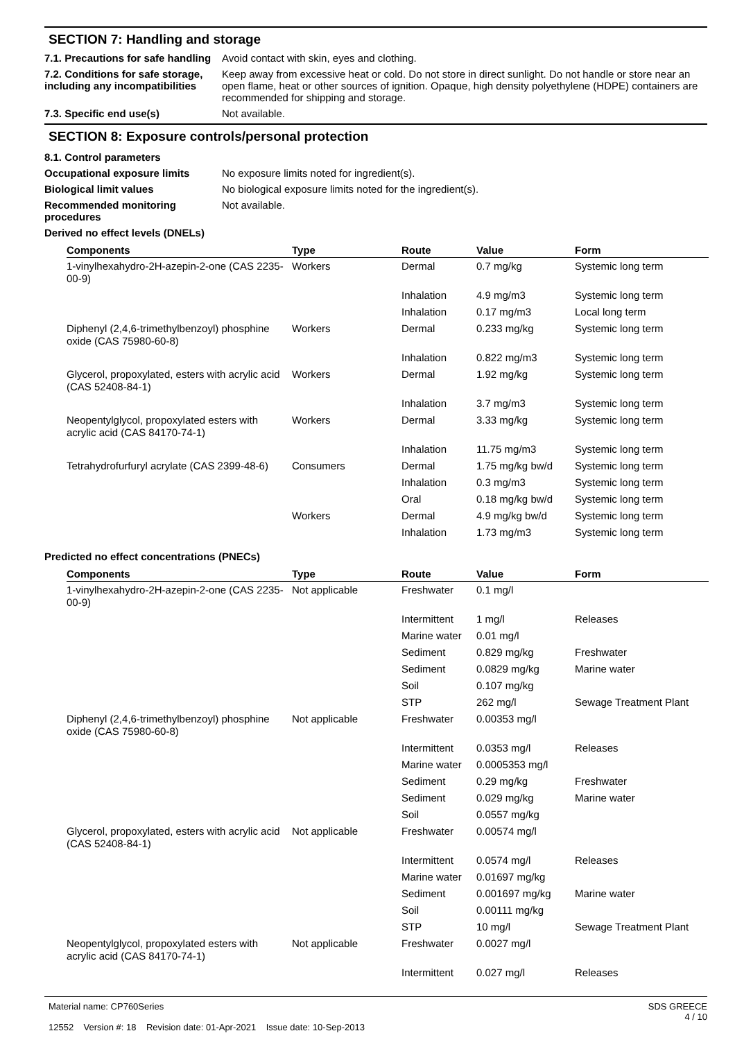SECTION 7: Handling and storage
7.1. Precautions for safe handling
Avoid contact with skin, eyes and clothing.
7.2. Conditions for safe storage, including any incompatibilities
Keep away from excessive heat or cold. Do not store in direct sunlight. Do not handle or store near an open flame, heat or other sources of ignition. Opaque, high density polyethylene (HDPE) containers are recommended for shipping and storage.
7.3. Specific end use(s) Not available.
SECTION 8: Exposure controls/personal protection
8.1. Control parameters
Occupational exposure limits No exposure limits noted for ingredient(s).
Biological limit values No biological exposure limits noted for the ingredient(s).
Recommended monitoring procedures
Not available.
Derived no effect levels (DNELs)
| Components | Type | Route | Value | Form |
| --- | --- | --- | --- | --- |
| 1-vinylhexahydro-2H-azepin-2-one (CAS 2235-00-9) | Workers | Dermal | 0.7 mg/kg | Systemic long term |
| | | Inhalation | 4.9 mg/m3 | Systemic long term |
| | | Inhalation | 0.17 mg/m3 | Local long term |
| Diphenyl (2,4,6-trimethylbenzoyl) phosphine oxide (CAS 75980-60-8) | Workers | Dermal | 0.233 mg/kg | Systemic long term |
| | | Inhalation | 0.822 mg/m3 | Systemic long term |
| Glycerol, propoxylated, esters with acrylic acid (CAS 52408-84-1) | Workers | Dermal | 1.92 mg/kg | Systemic long term |
| | | Inhalation | 3.7 mg/m3 | Systemic long term |
| Neopentylglycol, propoxylated esters with acrylic acid (CAS 84170-74-1) | Workers | Dermal | 3.33 mg/kg | Systemic long term |
| | | Inhalation | 11.75 mg/m3 | Systemic long term |
| Tetrahydrofurfuryl acrylate (CAS 2399-48-6) | Consumers | Dermal | 1.75 mg/kg bw/d | Systemic long term |
| | | Inhalation | 0.3 mg/m3 | Systemic long term |
| | | Oral | 0.18 mg/kg bw/d | Systemic long term |
| | Workers | Dermal | 4.9 mg/kg bw/d | Systemic long term |
| | | Inhalation | 1.73 mg/m3 | Systemic long term |
Predicted no effect concentrations (PNECs)
| Components | Type | Route | Value | Form |
| --- | --- | --- | --- | --- |
| 1-vinylhexahydro-2H-azepin-2-one (CAS 2235-00-9) | Not applicable | Freshwater | 0.1 mg/l | |
| | | Intermittent | 1 mg/l | Releases |
| | | Marine water | 0.01 mg/l | |
| | | Sediment | 0.829 mg/kg | Freshwater |
| | | Sediment | 0.0829 mg/kg | Marine water |
| | | Soil | 0.107 mg/kg | |
| | | STP | 262 mg/l | Sewage Treatment Plant |
| Diphenyl (2,4,6-trimethylbenzoyl) phosphine oxide (CAS 75980-60-8) | Not applicable | Freshwater | 0.00353 mg/l | |
| | | Intermittent | 0.0353 mg/l | Releases |
| | | Marine water | 0.0005353 mg/l | |
| | | Sediment | 0.29 mg/kg | Freshwater |
| | | Sediment | 0.029 mg/kg | Marine water |
| | | Soil | 0.0557 mg/kg | |
| Glycerol, propoxylated, esters with acrylic acid (CAS 52408-84-1) | Not applicable | Freshwater | 0.00574 mg/l | |
| | | Intermittent | 0.0574 mg/l | Releases |
| | | Marine water | 0.01697 mg/kg | |
| | | Sediment | 0.001697 mg/kg | Marine water |
| | | Soil | 0.00111 mg/kg | |
| | | STP | 10 mg/l | Sewage Treatment Plant |
| Neopentylglycol, propoxylated esters with acrylic acid (CAS 84170-74-1) | Not applicable | Freshwater | 0.0027 mg/l | |
| | | Intermittent | 0.027 mg/l | Releases |
Material name: CP760Series
12552 Version #: 18 Revision date: 01-Apr-2021 Issue date: 10-Sep-2013
SDS GREECE
4 / 10